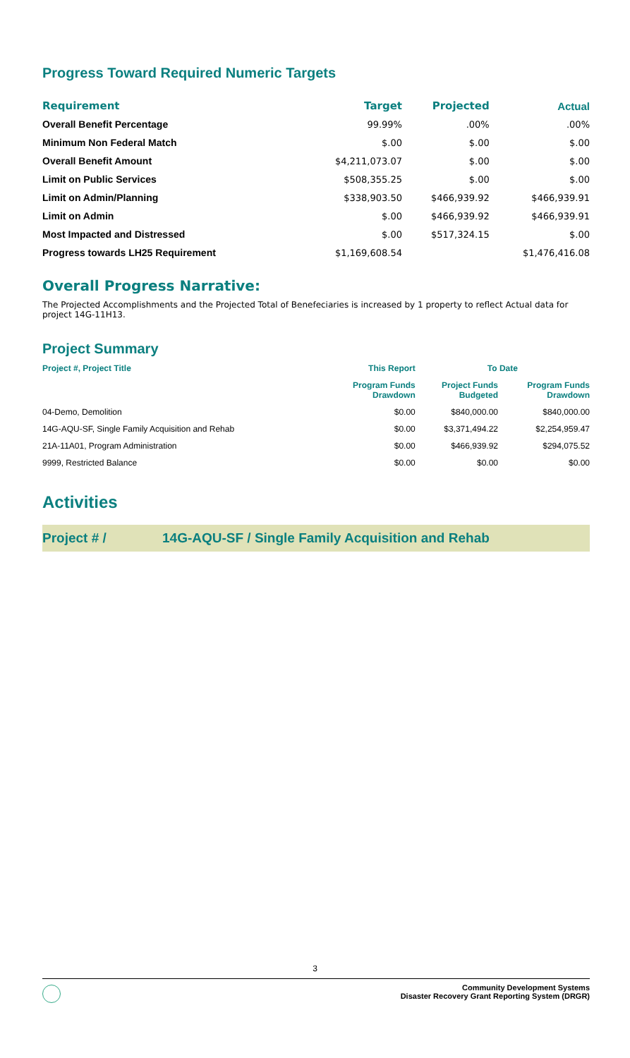Progress Toward Required Numeric Targets
| Requirement | Target | Projected | Actual |
| --- | --- | --- | --- |
| Overall Benefit Percentage | 99.99% | .00% | .00% |
| Minimum Non Federal Match | $.00 | $.00 | $.00 |
| Overall Benefit Amount | $4,211,073.07 | $.00 | $.00 |
| Limit on Public Services | $508,355.25 | $.00 | $.00 |
| Limit on Admin/Planning | $338,903.50 | $466,939.92 | $466,939.91 |
| Limit on Admin | $.00 | $466,939.92 | $466,939.91 |
| Most Impacted and Distressed | $.00 | $517,324.15 | $.00 |
| Progress towards LH25 Requirement | $1,169,608.54 | | $1,476,416.08 |
Overall Progress Narrative:
The Projected Accomplishments and the Projected Total of Benefeciaries is increased by 1 property to reflect Actual data for project 14G-11H13.
Project Summary
| Project #, Project Title | This Report | To Date | |
| --- | --- | --- | --- |
| | Program Funds Drawdown | Project Funds Budgeted | Program Funds Drawdown |
| 04-Demo, Demolition | $0.00 | $840,000.00 | $840,000.00 |
| 14G-AQU-SF, Single Family Acquisition and Rehab | $0.00 | $3,371,494.22 | $2,254,959.47 |
| 21A-11A01, Program Administration | $0.00 | $466,939.92 | $294,075.52 |
| 9999, Restricted Balance | $0.00 | $0.00 | $0.00 |
Activities
Project # / 14G-AQU-SF / Single Family Acquisition and Rehab
3
Community Development Systems
Disaster Recovery Grant Reporting System (DRGR)